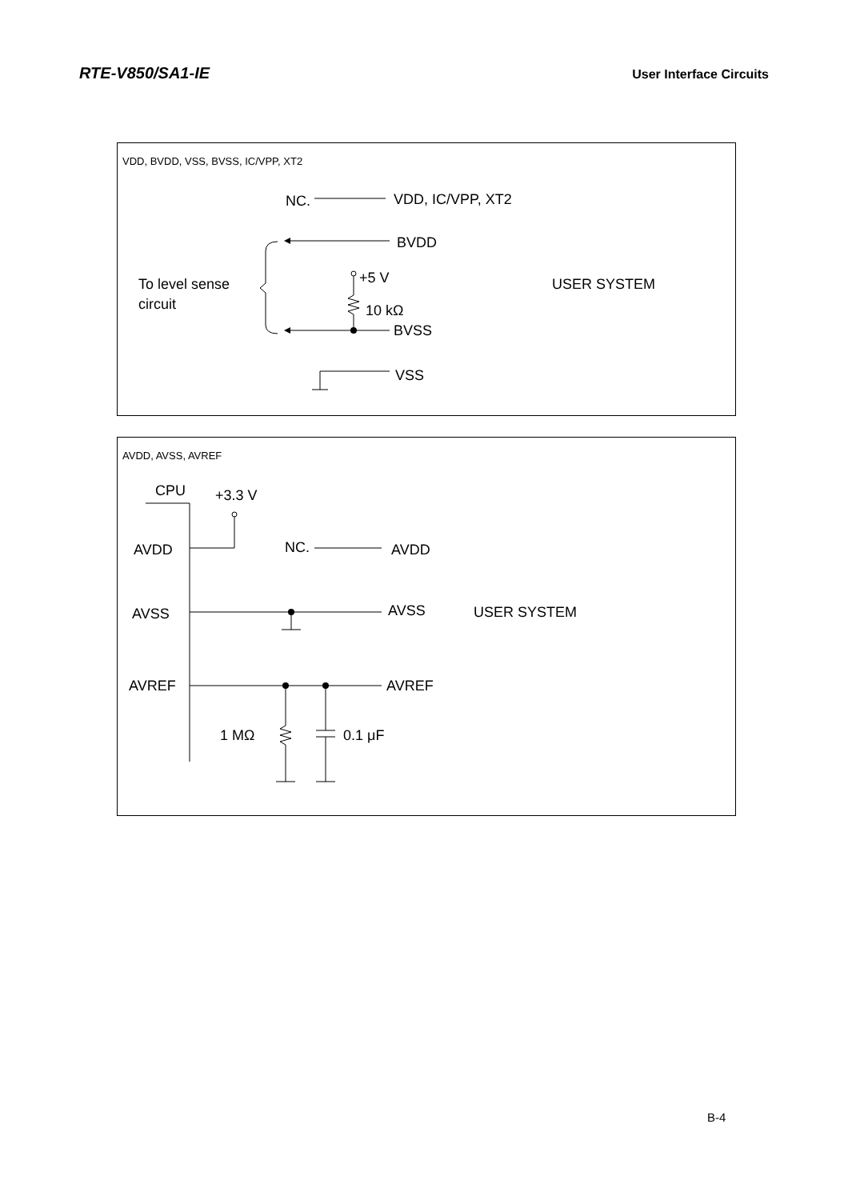RTE-V850/SA1-IE User Interface Circuits
VDD, BVDD, VSS, BVSS, IC/VPP, XT2
NC.
VDD, IC/VPP, XT2
BVDD
To level sense
circuit
+5 V
10 kΩ
BVSS
VSS
USER SYSTEM
AVDD, AVSS, AVREF
CPU
+3.3 V
AVDD
NC.
AVDD
AVSS
AVSS
USER SYSTEM
AVREF
AVREF
1 MΩ
0.1 μF
B-4